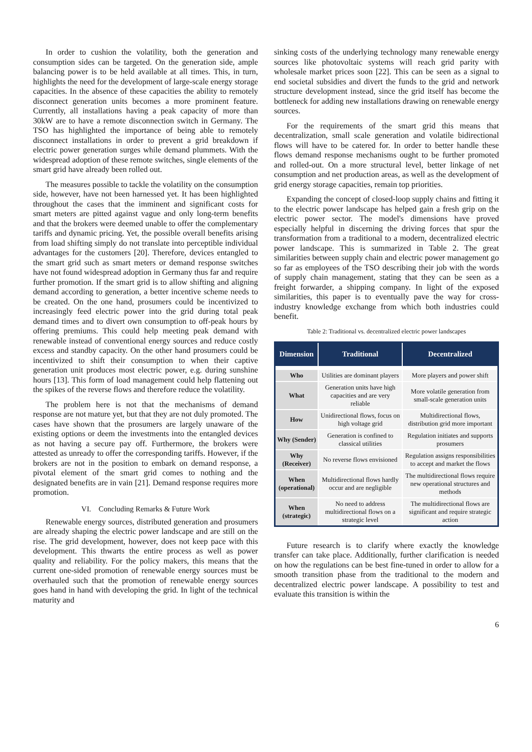In order to cushion the volatility, both the generation and consumption sides can be targeted. On the generation side, ample balancing power is to be held available at all times. This, in turn, highlights the need for the development of large-scale energy storage capacities. In the absence of these capacities the ability to remotely disconnect generation units becomes a more prominent feature. Currently, all installations having a peak capacity of more than 30kW are to have a remote disconnection switch in Germany. The TSO has highlighted the importance of being able to remotely disconnect installations in order to prevent a grid breakdown if electric power generation surges while demand plummets. With the widespread adoption of these remote switches, single elements of the smart grid have already been rolled out.
The measures possible to tackle the volatility on the consumption side, however, have not been harnessed yet. It has been highlighted throughout the cases that the imminent and significant costs for smart meters are pitted against vague and only long-term benefits and that the brokers were deemed unable to offer the complementary tariffs and dynamic pricing. Yet, the possible overall benefits arising from load shifting simply do not translate into perceptible individual advantages for the customers [20]. Therefore, devices entangled to the smart grid such as smart meters or demand response switches have not found widespread adoption in Germany thus far and require further promotion. If the smart grid is to allow shifting and aligning demand according to generation, a better incentive scheme needs to be created. On the one hand, prosumers could be incentivized to increasingly feed electric power into the grid during total peak demand times and to divert own consumption to off-peak hours by offering premiums. This could help meeting peak demand with renewable instead of conventional energy sources and reduce costly excess and standby capacity. On the other hand prosumers could be incentivized to shift their consumption to when their captive generation unit produces most electric power, e.g. during sunshine hours [13]. This form of load management could help flattening out the spikes of the reverse flows and therefore reduce the volatility.
The problem here is not that the mechanisms of demand response are not mature yet, but that they are not duly promoted. The cases have shown that the prosumers are largely unaware of the existing options or deem the investments into the entangled devices as not having a secure pay off. Furthermore, the brokers were attested as unready to offer the corresponding tariffs. However, if the brokers are not in the position to embark on demand response, a pivotal element of the smart grid comes to nothing and the designated benefits are in vain [21]. Demand response requires more promotion.
VI. Concluding Remarks & Future Work
Renewable energy sources, distributed generation and prosumers are already shaping the electric power landscape and are still on the rise. The grid development, however, does not keep pace with this development. This thwarts the entire process as well as power quality and reliability. For the policy makers, this means that the current one-sided promotion of renewable energy sources must be overhauled such that the promotion of renewable energy sources goes hand in hand with developing the grid. In light of the technical maturity and
sinking costs of the underlying technology many renewable energy sources like photovoltaic systems will reach grid parity with wholesale market prices soon [22]. This can be seen as a signal to end societal subsidies and divert the funds to the grid and network structure development instead, since the grid itself has become the bottleneck for adding new installations drawing on renewable energy sources.
For the requirements of the smart grid this means that decentralization, small scale generation and volatile bidirectional flows will have to be catered for. In order to better handle these flows demand response mechanisms ought to be further promoted and rolled-out. On a more structural level, better linkage of net consumption and net production areas, as well as the development of grid energy storage capacities, remain top priorities.
Expanding the concept of closed-loop supply chains and fitting it to the electric power landscape has helped gain a fresh grip on the electric power sector. The model's dimensions have proved especially helpful in discerning the driving forces that spur the transformation from a traditional to a modern, decentralized electric power landscape. This is summarized in Table 2. The great similarities between supply chain and electric power management go so far as employees of the TSO describing their job with the words of supply chain management, stating that they can be seen as a freight forwarder, a shipping company. In light of the exposed similarities, this paper is to eventually pave the way for cross-industry knowledge exchange from which both industries could benefit.
Table 2: Traditional vs. decentralized electric power landscapes
| Dimension | Traditional | Decentralized |
| --- | --- | --- |
| Who | Utilities are dominant players | More players and power shift |
| What | Generation units have high capacities and are very reliable | More volatile generation from small-scale generation units |
| How | Unidirectional flows, focus on high voltage grid | Multidirectional flows, distribution grid more important |
| Why (Sender) | Generation is confined to classical utilities | Regulation initiates and supports prosumers |
| Why (Receiver) | No reverse flows envisioned | Regulation assigns responsibilities to accept and market the flows |
| When (operational) | Multidirectional flows hardly occur and are negligible | The multidirectional flows require new operational structures and methods |
| When (strategic) | No need to address multidirectional flows on a strategic level | The multidirectional flows are significant and require strategic action |
Future research is to clarify where exactly the knowledge transfer can take place. Additionally, further clarification is needed on how the regulations can be best fine-tuned in order to allow for a smooth transition phase from the traditional to the modern and decentralized electric power landscape. A possibility to test and evaluate this transition is within the
6